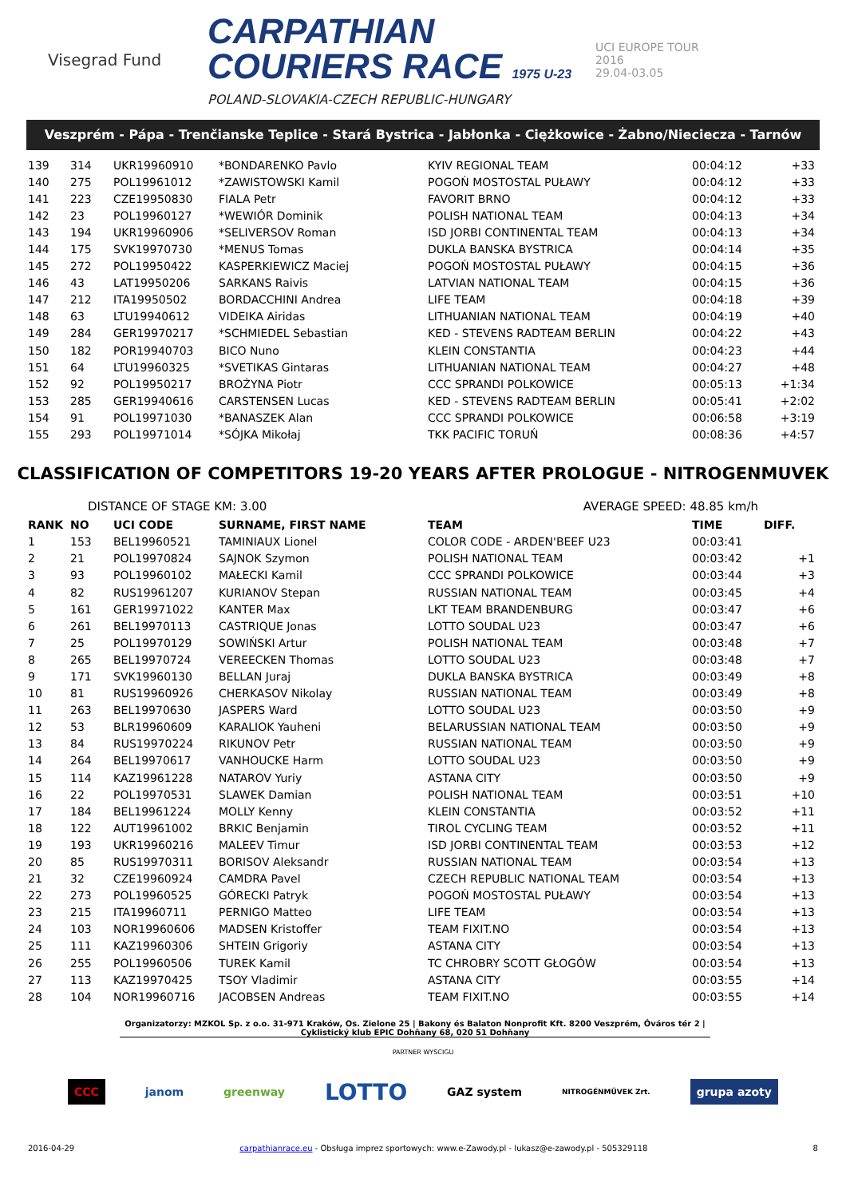Visegrad Fund
CARPATHIAN
COURIERS RACE 1975 U-23
POLAND-SLOVAKIA-CZECH REPUBLIC-HUNGARY
UCI EUROPE TOUR
2016
29.04-03.05
Veszprém - Pápa - Trenčianske Teplice - Stará Bystrica - Jabłonka - Ciężkowice - Żabno/Nieciecza - Tarnów
| 139 | 314 | UKR19960910 | *BONDARENKO Pavlo | KYIV REGIONAL TEAM | 00:04:12 | +33 |
| 140 | 275 | POL19961012 | *ZAWISTOWSKI Kamil | POGOŃ MOSTOSTAL PUŁAWY | 00:04:12 | +33 |
| 141 | 223 | CZE19950830 | FIALA Petr | FAVORIT BRNO | 00:04:12 | +33 |
| 142 | 23 | POL19960127 | *WEWIÓR Dominik | POLISH NATIONAL TEAM | 00:04:13 | +34 |
| 143 | 194 | UKR19960906 | *SELIVERSOV Roman | ISD JORBI CONTINENTAL TEAM | 00:04:13 | +34 |
| 144 | 175 | SVK19970730 | *MENUS Tomas | DUKLA BANSKA BYSTRICA | 00:04:14 | +35 |
| 145 | 272 | POL19950422 | KASPERKIEWICZ Maciej | POGOŃ MOSTOSTAL PUŁAWY | 00:04:15 | +36 |
| 146 | 43 | LAT19950206 | SARKANS Raivis | LATVIAN NATIONAL TEAM | 00:04:15 | +36 |
| 147 | 212 | ITA19950502 | BORDACCHINI Andrea | LIFE TEAM | 00:04:18 | +39 |
| 148 | 63 | LTU19940612 | VIDEIKA Airidas | LITHUANIAN NATIONAL TEAM | 00:04:19 | +40 |
| 149 | 284 | GER19970217 | *SCHMIEDEL Sebastian | KED - STEVENS RADTEAM BERLIN | 00:04:22 | +43 |
| 150 | 182 | POR19940703 | BICO Nuno | KLEIN CONSTANTIA | 00:04:23 | +44 |
| 151 | 64 | LTU19960325 | *SVETIKAS Gintaras | LITHUANIAN NATIONAL TEAM | 00:04:27 | +48 |
| 152 | 92 | POL19950217 | BROŻYNA Piotr | CCC SPRANDI POLKOWICE | 00:05:13 | +1:34 |
| 153 | 285 | GER19940616 | CARSTENSEN Lucas | KED - STEVENS RADTEAM BERLIN | 00:05:41 | +2:02 |
| 154 | 91 | POL19971030 | *BANASZEK Alan | CCC SPRANDI POLKOWICE | 00:06:58 | +3:19 |
| 155 | 293 | POL19971014 | *SÓJKA Mikołaj | TKK PACIFIC TORUŃ | 00:08:36 | +4:57 |
CLASSIFICATION OF COMPETITORS 19-20 YEARS AFTER PROLOGUE - NITROGENMUVEK
DISTANCE OF STAGE KM: 3.00 AVERAGE SPEED: 48.85 km/h
| RANK | NO | UCI CODE | SURNAME, FIRST NAME | TEAM | TIME | DIFF. |
| --- | --- | --- | --- | --- | --- | --- |
| 1 | 153 | BEL19960521 | TAMINIAUX Lionel | COLOR CODE - ARDEN'BEEF U23 | 00:03:41 | |
| 2 | 21 | POL19970824 | SAJNOK Szymon | POLISH NATIONAL TEAM | 00:03:42 | +1 |
| 3 | 93 | POL19960102 | MAŁECKI Kamil | CCC SPRANDI POLKOWICE | 00:03:44 | +3 |
| 4 | 82 | RUS19961207 | KURIANOV Stepan | RUSSIAN NATIONAL TEAM | 00:03:45 | +4 |
| 5 | 161 | GER19971022 | KANTER Max | LKT TEAM BRANDENBURG | 00:03:47 | +6 |
| 6 | 261 | BEL19970113 | CASTRIQUE Jonas | LOTTO SOUDAL U23 | 00:03:47 | +6 |
| 7 | 25 | POL19970129 | SOWIŃSKI Artur | POLISH NATIONAL TEAM | 00:03:48 | +7 |
| 8 | 265 | BEL19970724 | VEREECKEN Thomas | LOTTO SOUDAL U23 | 00:03:48 | +7 |
| 9 | 171 | SVK19960130 | BELLAN Juraj | DUKLA BANSKA BYSTRICA | 00:03:49 | +8 |
| 10 | 81 | RUS19960926 | CHERKASOV Nikolay | RUSSIAN NATIONAL TEAM | 00:03:49 | +8 |
| 11 | 263 | BEL19970630 | JASPERS Ward | LOTTO SOUDAL U23 | 00:03:50 | +9 |
| 12 | 53 | BLR19960609 | KARALIOK Yauheni | BELARUSSIAN NATIONAL TEAM | 00:03:50 | +9 |
| 13 | 84 | RUS19970224 | RIKUNOV Petr | RUSSIAN NATIONAL TEAM | 00:03:50 | +9 |
| 14 | 264 | BEL19970617 | VANHOUCKE Harm | LOTTO SOUDAL U23 | 00:03:50 | +9 |
| 15 | 114 | KAZ19961228 | NATAROV Yuriy | ASTANA CITY | 00:03:50 | +9 |
| 16 | 22 | POL19970531 | SLAWEK Damian | POLISH NATIONAL TEAM | 00:03:51 | +10 |
| 17 | 184 | BEL19961224 | MOLLY Kenny | KLEIN CONSTANTIA | 00:03:52 | +11 |
| 18 | 122 | AUT19961002 | BRKIC Benjamin | TIROL CYCLING TEAM | 00:03:52 | +11 |
| 19 | 193 | UKR19960216 | MALEEV Timur | ISD JORBI CONTINENTAL TEAM | 00:03:53 | +12 |
| 20 | 85 | RUS19970311 | BORISOV Aleksandr | RUSSIAN NATIONAL TEAM | 00:03:54 | +13 |
| 21 | 32 | CZE19960924 | CAMDRA Pavel | CZECH REPUBLIC NATIONAL TEAM | 00:03:54 | +13 |
| 22 | 273 | POL19960525 | GÓRECKI Patryk | POGOŃ MOSTOSTAL PUŁAWY | 00:03:54 | +13 |
| 23 | 215 | ITA19960711 | PERNIGO Matteo | LIFE TEAM | 00:03:54 | +13 |
| 24 | 103 | NOR19960606 | MADSEN Kristoffer | TEAM FIXIT.NO | 00:03:54 | +13 |
| 25 | 111 | KAZ19960306 | SHTEIN Grigoriy | ASTANA CITY | 00:03:54 | +13 |
| 26 | 255 | POL19960506 | TUREK Kamil | TC CHROBRY SCOTT GŁOGÓW | 00:03:54 | +13 |
| 27 | 113 | KAZ19970425 | TSOY Vladimir | ASTANA CITY | 00:03:55 | +14 |
| 28 | 104 | NOR19960716 | JACOBSEN Andreas | TEAM FIXIT.NO | 00:03:55 | +14 |
Organizatorzy: MZKOL Sp. z o.o. 31-971 Kraków, Os. Zielone 25 | Bakony és Balaton Nonprofit Kft. 8200 Veszprém, Óváros tér 2 | Cyklistický klub EPIC Dohňany 68, 020 51 Dohňany
PARTNER WYSCIGU
CCC janom greenway LOTTO GAZ system NITROGÉNMŰVEK Zrt. grupa azoty
2016-04-29 carpathianrace.eu - Obsługa imprez sportowych: www.e-Zawody.pl - lukasz@e-zawody.pl - 505329118 8